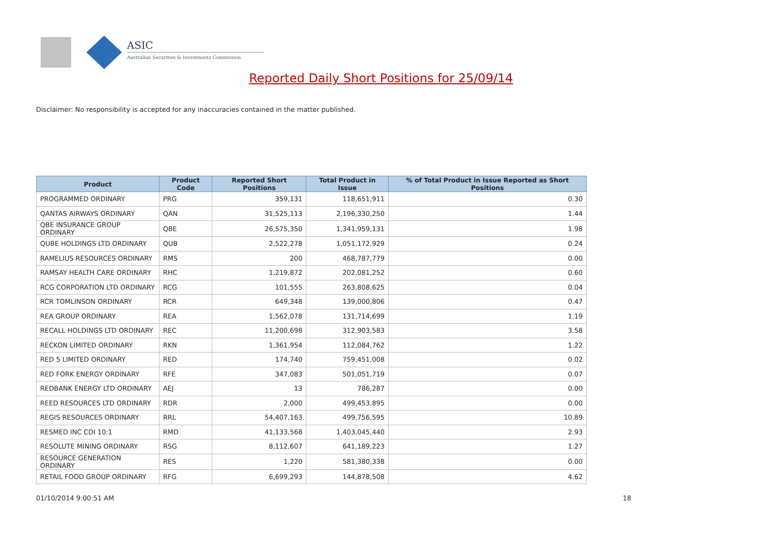ASIC
Australian Securities & Investments Commission
Reported Daily Short Positions for 25/09/14
Disclaimer: No responsibility is accepted for any inaccuracies contained in the matter published.
| Product | Product Code | Reported Short Positions | Total Product in Issue | % of Total Product in Issue Reported as Short Positions |
| --- | --- | --- | --- | --- |
| PROGRAMMED ORDINARY | PRG | 359,131 | 118,651,911 | 0.30 |
| QANTAS AIRWAYS ORDINARY | QAN | 31,525,113 | 2,196,330,250 | 1.44 |
| QBE INSURANCE GROUP ORDINARY | QBE | 26,575,350 | 1,341,959,131 | 1.98 |
| QUBE HOLDINGS LTD ORDINARY | QUB | 2,522,278 | 1,051,172,929 | 0.24 |
| RAMELIUS RESOURCES ORDINARY | RMS | 200 | 468,787,779 | 0.00 |
| RAMSAY HEALTH CARE ORDINARY | RHC | 1,219,872 | 202,081,252 | 0.60 |
| RCG CORPORATION LTD ORDINARY | RCG | 101,555 | 263,808,625 | 0.04 |
| RCR TOMLINSON ORDINARY | RCR | 649,348 | 139,000,806 | 0.47 |
| REA GROUP ORDINARY | REA | 1,562,078 | 131,714,699 | 1.19 |
| RECALL HOLDINGS LTD ORDINARY | REC | 11,200,698 | 312,903,583 | 3.58 |
| RECKON LIMITED ORDINARY | RKN | 1,361,954 | 112,084,762 | 1.22 |
| RED 5 LIMITED ORDINARY | RED | 174,740 | 759,451,008 | 0.02 |
| RED FORK ENERGY ORDINARY | RFE | 347,083 | 501,051,719 | 0.07 |
| REDBANK ENERGY LTD ORDINARY | AEJ | 13 | 786,287 | 0.00 |
| REED RESOURCES LTD ORDINARY | RDR | 2,000 | 499,453,895 | 0.00 |
| REGIS RESOURCES ORDINARY | RRL | 54,407,163 | 499,756,595 | 10.89 |
| RESMED INC CDI 10:1 | RMD | 41,133,568 | 1,403,045,440 | 2.93 |
| RESOLUTE MINING ORDINARY | RSG | 8,112,607 | 641,189,223 | 1.27 |
| RESOURCE GENERATION ORDINARY | RES | 1,220 | 581,380,338 | 0.00 |
| RETAIL FOOD GROUP ORDINARY | RFG | 6,699,293 | 144,878,508 | 4.62 |
01/10/2014 9:00:51 AM 18